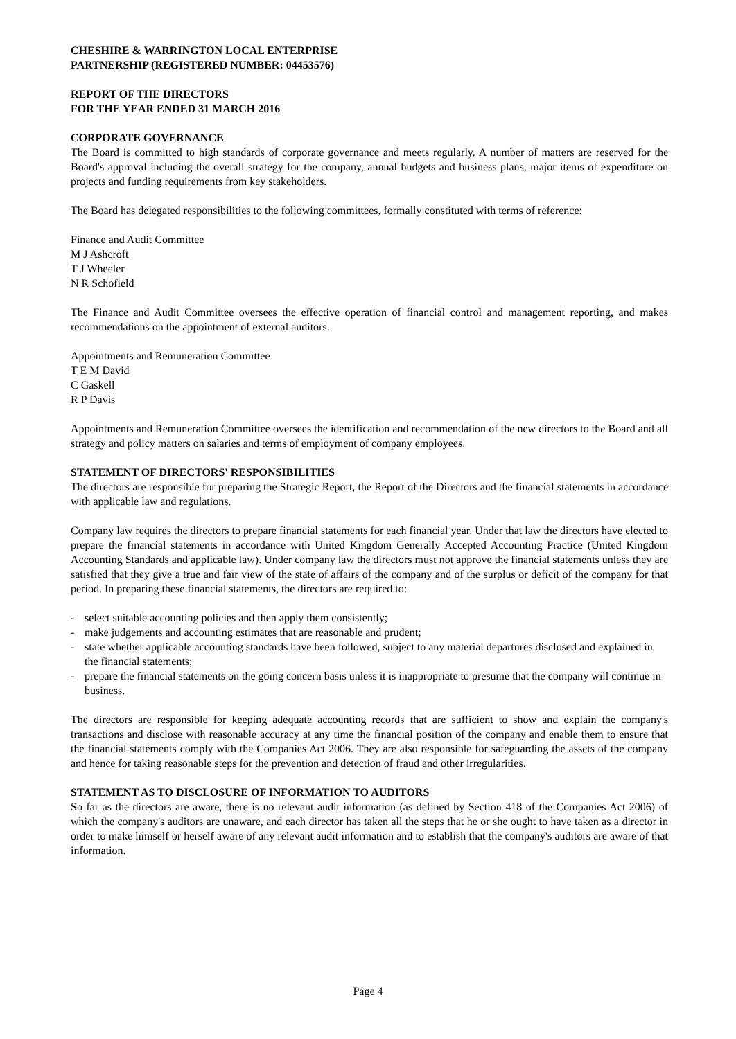CHESHIRE & WARRINGTON LOCAL ENTERPRISE
PARTNERSHIP (REGISTERED NUMBER: 04453576)
REPORT OF THE DIRECTORS
FOR THE YEAR ENDED 31 MARCH 2016
CORPORATE GOVERNANCE
The Board is committed to high standards of corporate governance and meets regularly. A number of matters are reserved for the Board's approval including the overall strategy for the company, annual budgets and business plans, major items of expenditure on projects and funding requirements from key stakeholders.
The Board has delegated responsibilities to the following committees, formally constituted with terms of reference:
Finance and Audit Committee
M J Ashcroft
T J Wheeler
N R Schofield
The Finance and Audit Committee oversees the effective operation of financial control and management reporting, and makes recommendations on the appointment of external auditors.
Appointments and Remuneration Committee
T E M David
C Gaskell
R P Davis
Appointments and Remuneration Committee oversees the identification and recommendation of the new directors to the Board and all strategy and policy matters on salaries and terms of employment of company employees.
STATEMENT OF DIRECTORS' RESPONSIBILITIES
The directors are responsible for preparing the Strategic Report, the Report of the Directors and the financial statements in accordance with applicable law and regulations.
Company law requires the directors to prepare financial statements for each financial year. Under that law the directors have elected to prepare the financial statements in accordance with United Kingdom Generally Accepted Accounting Practice (United Kingdom Accounting Standards and applicable law). Under company law the directors must not approve the financial statements unless they are satisfied that they give a true and fair view of the state of affairs of the company and of the surplus or deficit of the company for that period. In preparing these financial statements, the directors are required to:
- select suitable accounting policies and then apply them consistently;
- make judgements and accounting estimates that are reasonable and prudent;
- state whether applicable accounting standards have been followed, subject to any material departures disclosed and explained in the financial statements;
- prepare the financial statements on the going concern basis unless it is inappropriate to presume that the company will continue in business.
The directors are responsible for keeping adequate accounting records that are sufficient to show and explain the company's transactions and disclose with reasonable accuracy at any time the financial position of the company and enable them to ensure that the financial statements comply with the Companies Act 2006. They are also responsible for safeguarding the assets of the company and hence for taking reasonable steps for the prevention and detection of fraud and other irregularities.
STATEMENT AS TO DISCLOSURE OF INFORMATION TO AUDITORS
So far as the directors are aware, there is no relevant audit information (as defined by Section 418 of the Companies Act 2006) of which the company's auditors are unaware, and each director has taken all the steps that he or she ought to have taken as a director in order to make himself or herself aware of any relevant audit information and to establish that the company's auditors are aware of that information.
Page 4